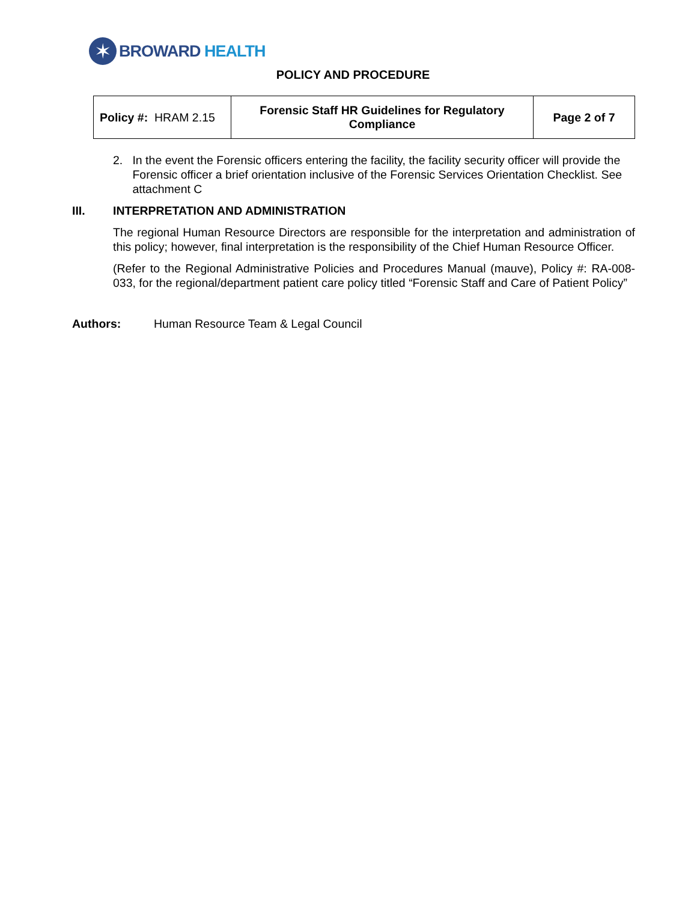✶
BROWARD HEALTH
POLICY AND PROCEDURE
| Policy #: HRAM 2.15 | Forensic Staff HR Guidelines for Regulatory Compliance | Page 2 of 7 |
2. In the event the Forensic officers entering the facility, the facility security officer will provide the Forensic officer a brief orientation inclusive of the Forensic Services Orientation Checklist. See attachment C
III. INTERPRETATION AND ADMINISTRATION
The regional Human Resource Directors are responsible for the interpretation and administration of this policy; however, final interpretation is the responsibility of the Chief Human Resource Officer.
(Refer to the Regional Administrative Policies and Procedures Manual (mauve), Policy #: RA-008-033, for the regional/department patient care policy titled “Forensic Staff and Care of Patient Policy”
Authors: Human Resource Team & Legal Council